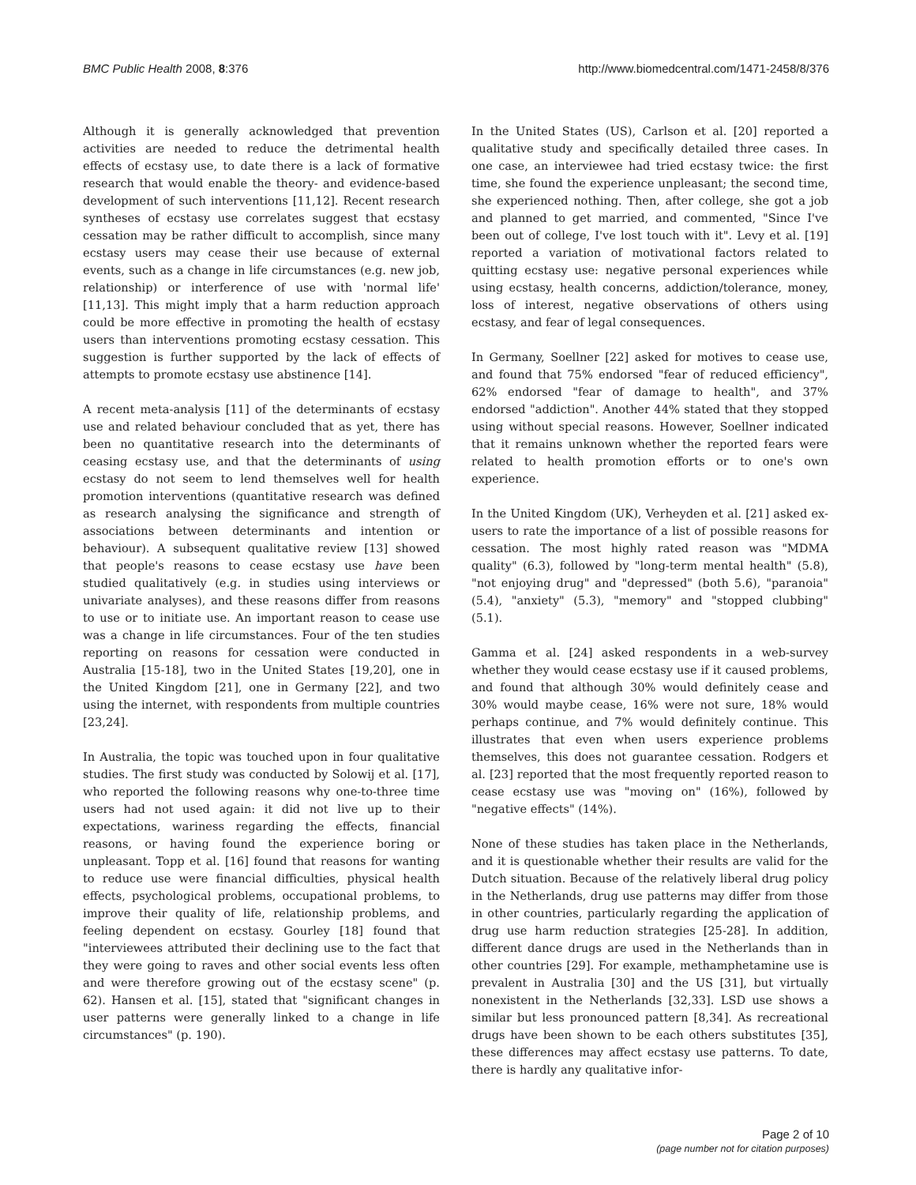BMC Public Health 2008, 8:376 http://www.biomedcentral.com/1471-2458/8/376
Although it is generally acknowledged that prevention activities are needed to reduce the detrimental health effects of ecstasy use, to date there is a lack of formative research that would enable the theory- and evidence-based development of such interventions [11,12]. Recent research syntheses of ecstasy use correlates suggest that ecstasy cessation may be rather difficult to accomplish, since many ecstasy users may cease their use because of external events, such as a change in life circumstances (e.g. new job, relationship) or interference of use with 'normal life' [11,13]. This might imply that a harm reduction approach could be more effective in promoting the health of ecstasy users than interventions promoting ecstasy cessation. This suggestion is further supported by the lack of effects of attempts to promote ecstasy use abstinence [14].
A recent meta-analysis [11] of the determinants of ecstasy use and related behaviour concluded that as yet, there has been no quantitative research into the determinants of ceasing ecstasy use, and that the determinants of using ecstasy do not seem to lend themselves well for health promotion interventions (quantitative research was defined as research analysing the significance and strength of associations between determinants and intention or behaviour). A subsequent qualitative review [13] showed that people's reasons to cease ecstasy use have been studied qualitatively (e.g. in studies using interviews or univariate analyses), and these reasons differ from reasons to use or to initiate use. An important reason to cease use was a change in life circumstances. Four of the ten studies reporting on reasons for cessation were conducted in Australia [15-18], two in the United States [19,20], one in the United Kingdom [21], one in Germany [22], and two using the internet, with respondents from multiple countries [23,24].
In Australia, the topic was touched upon in four qualitative studies. The first study was conducted by Solowij et al. [17], who reported the following reasons why one-to-three time users had not used again: it did not live up to their expectations, wariness regarding the effects, financial reasons, or having found the experience boring or unpleasant. Topp et al. [16] found that reasons for wanting to reduce use were financial difficulties, physical health effects, psychological problems, occupational problems, to improve their quality of life, relationship problems, and feeling dependent on ecstasy. Gourley [18] found that "interviewees attributed their declining use to the fact that they were going to raves and other social events less often and were therefore growing out of the ecstasy scene" (p. 62). Hansen et al. [15], stated that "significant changes in user patterns were generally linked to a change in life circumstances" (p. 190).
In the United States (US), Carlson et al. [20] reported a qualitative study and specifically detailed three cases. In one case, an interviewee had tried ecstasy twice: the first time, she found the experience unpleasant; the second time, she experienced nothing. Then, after college, she got a job and planned to get married, and commented, "Since I've been out of college, I've lost touch with it". Levy et al. [19] reported a variation of motivational factors related to quitting ecstasy use: negative personal experiences while using ecstasy, health concerns, addiction/tolerance, money, loss of interest, negative observations of others using ecstasy, and fear of legal consequences.
In Germany, Soellner [22] asked for motives to cease use, and found that 75% endorsed "fear of reduced efficiency", 62% endorsed "fear of damage to health", and 37% endorsed "addiction". Another 44% stated that they stopped using without special reasons. However, Soellner indicated that it remains unknown whether the reported fears were related to health promotion efforts or to one's own experience.
In the United Kingdom (UK), Verheyden et al. [21] asked ex-users to rate the importance of a list of possible reasons for cessation. The most highly rated reason was "MDMA quality" (6.3), followed by "long-term mental health" (5.8), "not enjoying drug" and "depressed" (both 5.6), "paranoia" (5.4), "anxiety" (5.3), "memory" and "stopped clubbing" (5.1).
Gamma et al. [24] asked respondents in a web-survey whether they would cease ecstasy use if it caused problems, and found that although 30% would definitely cease and 30% would maybe cease, 16% were not sure, 18% would perhaps continue, and 7% would definitely continue. This illustrates that even when users experience problems themselves, this does not guarantee cessation. Rodgers et al. [23] reported that the most frequently reported reason to cease ecstasy use was "moving on" (16%), followed by "negative effects" (14%).
None of these studies has taken place in the Netherlands, and it is questionable whether their results are valid for the Dutch situation. Because of the relatively liberal drug policy in the Netherlands, drug use patterns may differ from those in other countries, particularly regarding the application of drug use harm reduction strategies [25-28]. In addition, different dance drugs are used in the Netherlands than in other countries [29]. For example, methamphetamine use is prevalent in Australia [30] and the US [31], but virtually nonexistent in the Netherlands [32,33]. LSD use shows a similar but less pronounced pattern [8,34]. As recreational drugs have been shown to be each others substitutes [35], these differences may affect ecstasy use patterns. To date, there is hardly any qualitative infor-
Page 2 of 10
(page number not for citation purposes)